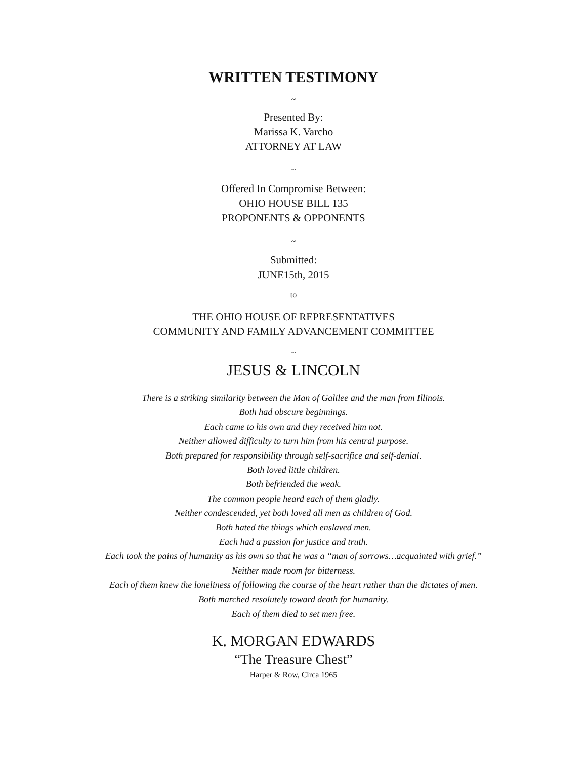WRITTEN TESTIMONY
~
Presented By:
Marissa K. Varcho
ATTORNEY AT LAW
~
Offered In Compromise Between:
OHIO HOUSE BILL 135
PROPONENTS & OPPONENTS
~
Submitted:
JUNE15th, 2015
to
THE OHIO HOUSE OF REPRESENTATIVES
COMMUNITY AND FAMILY ADVANCEMENT COMMITTEE
~
JESUS & LINCOLN
There is a striking similarity between the Man of Galilee and the man from Illinois.
Both had obscure beginnings.
Each came to his own and they received him not.
Neither allowed difficulty to turn him from his central purpose.
Both prepared for responsibility through self-sacrifice and self-denial.
Both loved little children.
Both befriended the weak.
The common people heard each of them gladly.
Neither condescended, yet both loved all men as children of God.
Both hated the things which enslaved men.
Each had a passion for justice and truth.
Each took the pains of humanity as his own so that he was a “man of sorrows…acquainted with grief.”
Neither made room for bitterness.
Each of them knew the loneliness of following the course of the heart rather than the dictates of men.
Both marched resolutely toward death for humanity.
Each of them died to set men free.
K. MORGAN EDWARDS
“The Treasure Chest”
Harper & Row, Circa 1965